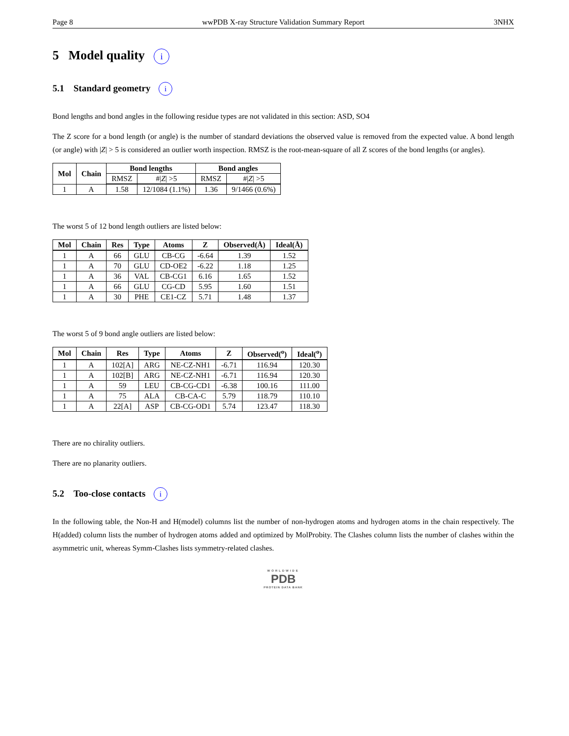Page 8 wwPDB X-ray Structure Validation Summary Report 3NHX
5 Model quality i
5.1 Standard geometry i
Bond lengths and bond angles in the following residue types are not validated in this section: ASD, SO4
The Z score for a bond length (or angle) is the number of standard deviations the observed value is removed from the expected value. A bond length (or angle) with |Z| > 5 is considered an outlier worth inspection. RMSZ is the root-mean-square of all Z scores of the bond lengths (or angles).
| Mol | Chain | Bond lengths | | Bond angles | |
| --- | --- | --- | --- | --- | --- |
| | | RMSZ | #/ Z / >5 | RMSZ | #/ Z / >5 |
| 1 | A | 1.58 | 12/1084 (1.1%) | 1.36 | 9/1466 (0.6%) |
The worst 5 of 12 bond length outliers are listed below:
| Mol | Chain | Res | Type | Atoms | Z | Observed(Å) | Ideal(Å) |
| --- | --- | --- | --- | --- | --- | --- | --- |
| 1 | A | 66 | GLU | CB-CG | -6.64 | 1.39 | 1.52 |
| 1 | A | 70 | GLU | CD-OE2 | -6.22 | 1.18 | 1.25 |
| 1 | A | 36 | VAL | CB-CG1 | 6.16 | 1.65 | 1.52 |
| 1 | A | 66 | GLU | CG-CD | 5.95 | 1.60 | 1.51 |
| 1 | A | 30 | PHE | CE1-CZ | 5.71 | 1.48 | 1.37 |
The worst 5 of 9 bond angle outliers are listed below:
| Mol | Chain | Res | Type | Atoms | Z | Observed(<sup>o</sup>) | Ideal(<sup>o</sup>) |
| --- | --- | --- | --- | --- | --- | --- | --- |
| 1 | A | 102[A] | ARG | NE-CZ-NH1 | -6.71 | 116.94 | 120.30 |
| 1 | A | 102[B] | ARG | NE-CZ-NH1 | -6.71 | 116.94 | 120.30 |
| 1 | A | 59 | LEU | CB-CG-CD1 | -6.38 | 100.16 | 111.00 |
| 1 | A | 75 | ALA | CB-CA-C | 5.79 | 118.79 | 110.10 |
| 1 | A | 22[A] | ASP | CB-CG-OD1 | 5.74 | 123.47 | 118.30 |
There are no chirality outliers.
There are no planarity outliers.
5.2 Too-close contacts i
In the following table, the Non-H and H(model) columns list the number of non-hydrogen atoms and hydrogen atoms in the chain respectively. The H(added) column lists the number of hydrogen atoms added and optimized by MolProbity. The Clashes column lists the number of clashes within the asymmetric unit, whereas Symm-Clashes lists symmetry-related clashes.
WORLDWIDE
PDB
PROTEIN DATA BANK